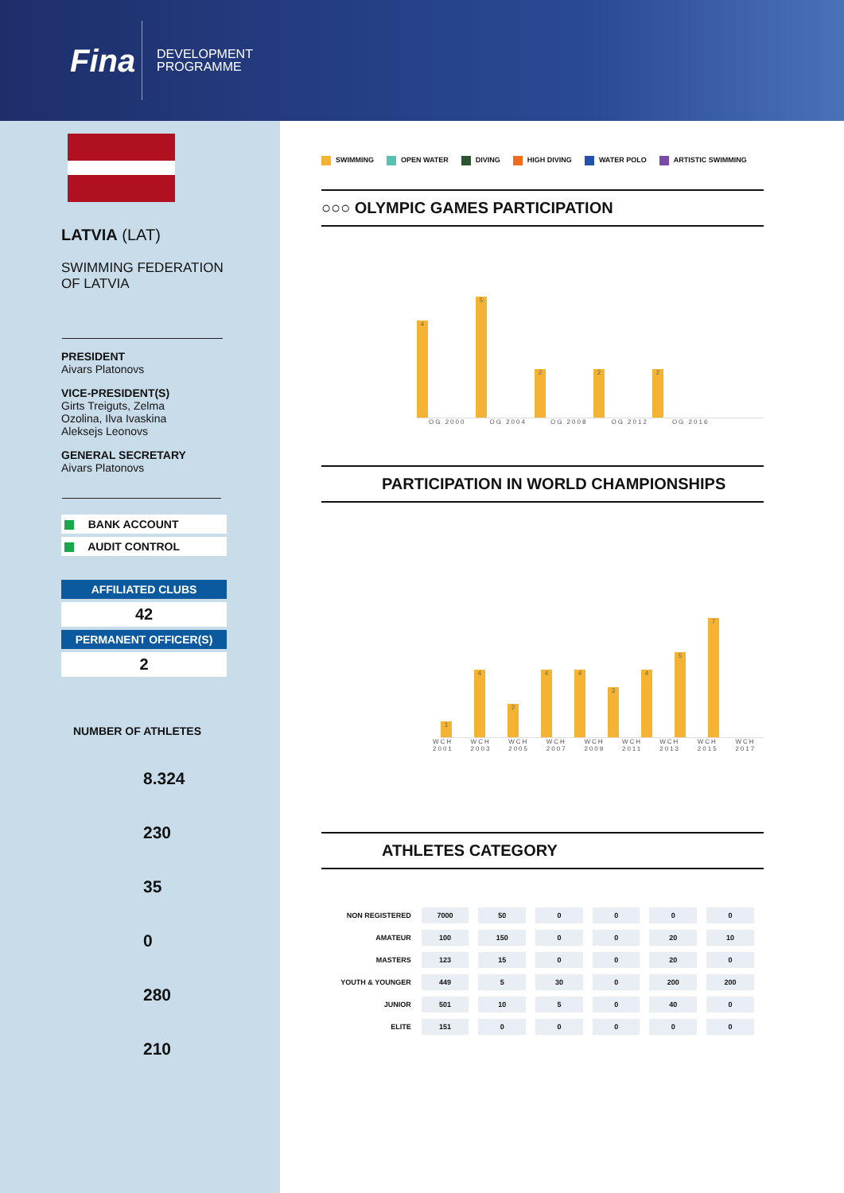Fina
DEVELOPMENT
PROGRAMME
LATVIA (LAT)
SWIMMING FEDERATION
OF LATVIA
PRESIDENT
Aivars Platonovs
VICE-PRESIDENT(S)
Girts Treiguts, Zelma
Ozolina, Ilva Ivaskina
Aleksejs Leonovs
GENERAL SECRETARY
Aivars Platonovs
BANK ACCOUNT
AUDIT CONTROL
AFFILIATED CLUBS
42
PERMANENT OFFICER(S)
2
NUMBER OF ATHLETES
8.324
230
35
0
280
210
SWIMMING OPEN WATER DIVING HIGH DIVING WATER POLO ARTISTIC SWIMMING
○○○ OLYMPIC GAMES PARTICIPATION
4
5
2
2
2
OG 2000 OG 2004 OG 2008 OG 2012 OG 2016
PARTICIPATION IN WORLD CHAMPIONSHIPS
1
4
2
4
4
3
4
5
7
WCH 2001 WCH 2003 WCH 2005 WCH 2007 WCH 2009 WCH 2011 WCH 2013 WCH 2015 WCH 2017
ATHLETES CATEGORY
| NON REGISTERED | 7000 | 50 | 0 | 0 | 0 | 0 |
| AMATEUR | 100 | 150 | 0 | 0 | 20 | 10 |
| MASTERS | 123 | 15 | 0 | 0 | 20 | 0 |
| YOUTH & YOUNGER | 449 | 5 | 30 | 0 | 200 | 200 |
| JUNIOR | 501 | 10 | 5 | 0 | 40 | 0 |
| ELITE | 151 | 0 | 0 | 0 | 0 | 0 |